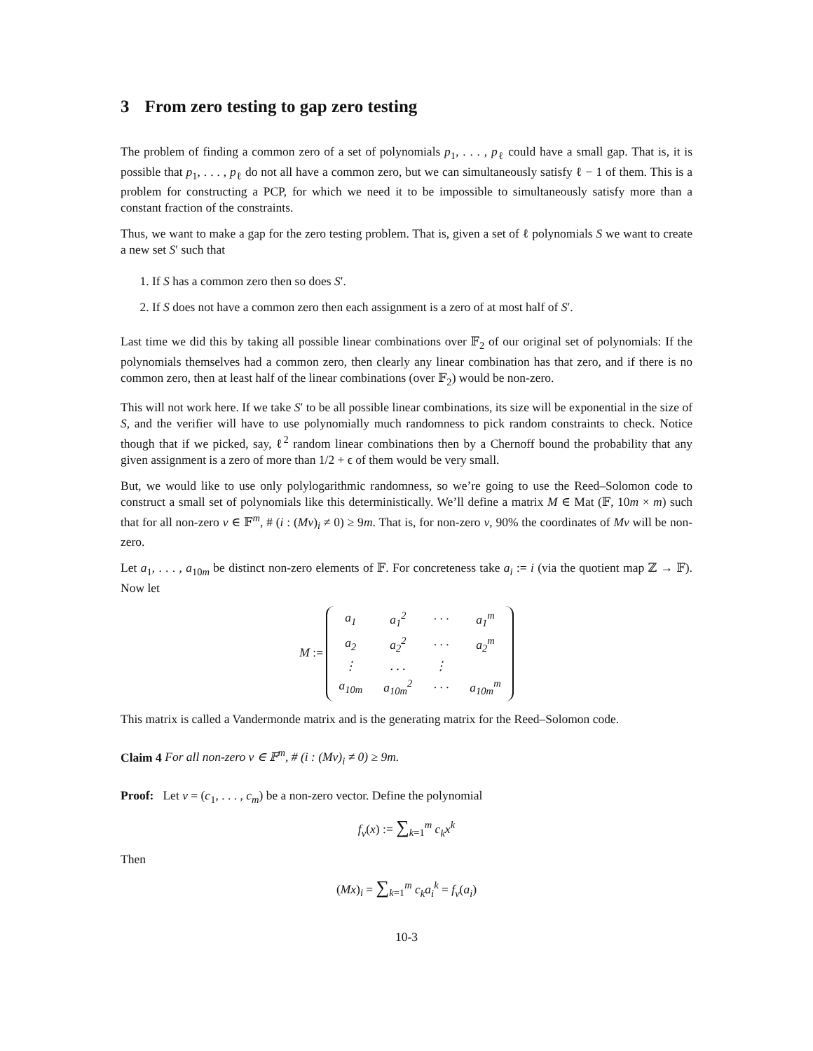3 From zero testing to gap zero testing
The problem of finding a common zero of a set of polynomials p<sub>1</sub>, . . . , p<sub>ℓ</sub> could have a small gap. That is, it is possible that p<sub>1</sub>, . . . , p<sub>ℓ</sub> do not all have a common zero, but we can simultaneously satisfy ℓ − 1 of them. This is a problem for constructing a PCP, for which we need it to be impossible to simultaneously satisfy more than a constant fraction of the constraints.
Thus, we want to make a gap for the zero testing problem. That is, given a set of ℓ polynomials S we want to create a new set S′ such that
1. If S has a common zero then so does S′.
2. If S does not have a common zero then each assignment is a zero of at most half of S′.
Last time we did this by taking all possible linear combinations over 𝔽<sub>2</sub> of our original set of polynomials: If the polynomials themselves had a common zero, then clearly any linear combination has that zero, and if there is no common zero, then at least half of the linear combinations (over 𝔽<sub>2</sub>) would be non-zero.
This will not work here. If we take S′ to be all possible linear combinations, its size will be exponential in the size of S, and the verifier will have to use polynomially much randomness to pick random constraints to check. Notice though that if we picked, say, ℓ<sup>2</sup> random linear combinations then by a Chernoff bound the probability that any given assignment is a zero of more than 1/2 + ϵ of them would be very small.
But, we would like to use only polylogarithmic randomness, so we’re going to use the Reed–Solomon code to construct a small set of polynomials like this deterministically. We’ll define a matrix M ∈ Mat (𝔽, 10m × m) such that for all non-zero v ∈ 𝔽<sup>m</sup>, # (i : (Mv)<sub>i</sub> ≠ 0) ≥ 9m. That is, for non-zero v, 90% the coordinates of Mv will be non-zero.
Let a<sub>1</sub>, . . . , a<sub>10m</sub> be distinct non-zero elements of 𝔽. For concreteness take a<sub>i</sub> := i (via the quotient map ℤ → 𝔽). Now let
M :=
| a<sub>1</sub> | a<sub>1</sub><sup>2</sup> | · · · | a<sub>1</sub><sup>m</sup> |
| a<sub>2</sub> | a<sub>2</sub><sup>2</sup> | · · · | a<sub>2</sub><sup>m</sup> |
| ⋮ | . . . | ⋮ | |
| a<sub>10m</sub> | a<sub>10m</sub><sup>2</sup> | · · · | a<sub>10m</sub><sup>m</sup> |
This matrix is called a Vandermonde matrix and is the generating matrix for the Reed–Solomon code.
Claim 4 For all non-zero v ∈ 𝔽<sup>m</sup>, # (i : (Mv)<sub>i</sub> ≠ 0) ≥ 9m.
Proof: Let v = (c<sub>1</sub>, . . . , c<sub>m</sub>) be a non-zero vector. Define the polynomial
f<sub>v</sub>(x) := ∑<sub>k=1</sub><sup>m</sup> c<sub>k</sub>x<sup>k</sup>
Then
(Mx)<sub>i</sub> = ∑<sub>k=1</sub><sup>m</sup> c<sub>k</sub>a<sub>i</sub><sup>k</sup> = f<sub>v</sub>(a<sub>i</sub>)
10-3